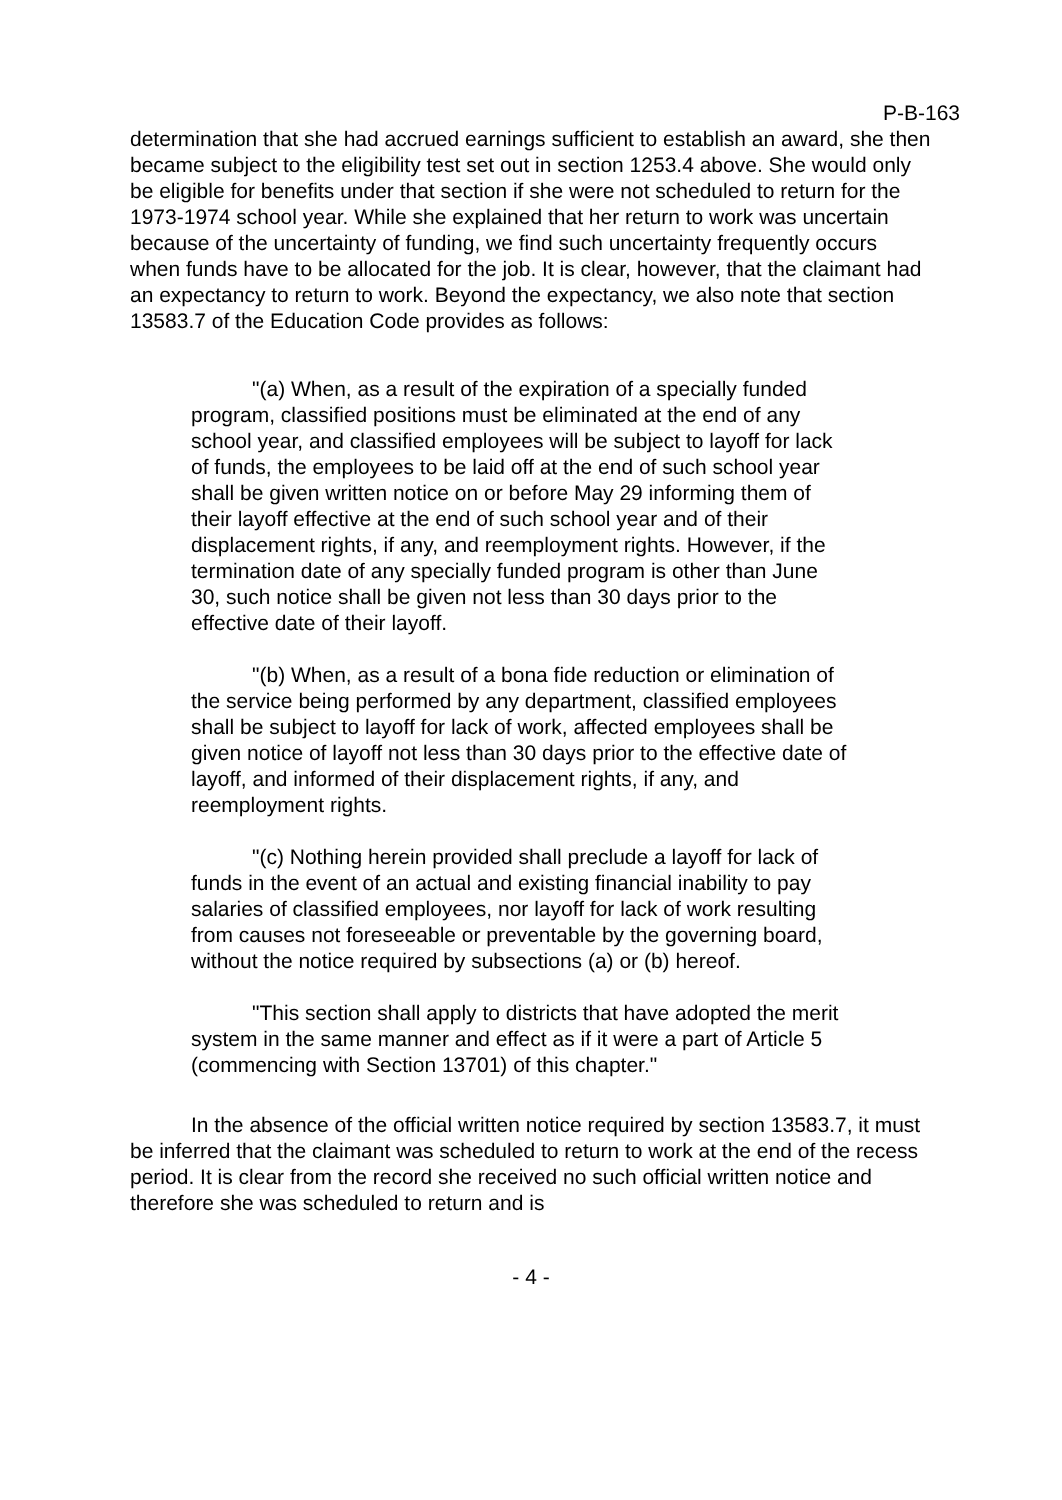P-B-163
determination that she had accrued earnings sufficient to establish an award, she then became subject to the eligibility test set out in section 1253.4 above. She would only be eligible for benefits under that section if she were not scheduled to return for the 1973-1974 school year. While she explained that her return to work was uncertain because of the uncertainty of funding, we find such uncertainty frequently occurs when funds have to be allocated for the job. It is clear, however, that the claimant had an expectancy to return to work. Beyond the expectancy, we also note that section 13583.7 of the Education Code provides as follows:
"(a) When, as a result of the expiration of a specially funded program, classified positions must be eliminated at the end of any school year, and classified employees will be subject to layoff for lack of funds, the employees to be laid off at the end of such school year shall be given written notice on or before May 29 informing them of their layoff effective at the end of such school year and of their displacement rights, if any, and reemployment rights. However, if the termination date of any specially funded program is other than June 30, such notice shall be given not less than 30 days prior to the effective date of their layoff.
"(b) When, as a result of a bona fide reduction or elimination of the service being performed by any department, classified employees shall be subject to layoff for lack of work, affected employees shall be given notice of layoff not less than 30 days prior to the effective date of layoff, and informed of their displacement rights, if any, and reemployment rights.
"(c) Nothing herein provided shall preclude a layoff for lack of funds in the event of an actual and existing financial inability to pay salaries of classified employees, nor layoff for lack of work resulting from causes not foreseeable or preventable by the governing board, without the notice required by subsections (a) or (b) hereof.
"This section shall apply to districts that have adopted the merit system in the same manner and effect as if it were a part of Article 5 (commencing with Section 13701) of this chapter."
In the absence of the official written notice required by section 13583.7, it must be inferred that the claimant was scheduled to return to work at the end of the recess period. It is clear from the record she received no such official written notice and therefore she was scheduled to return and is
- 4 -